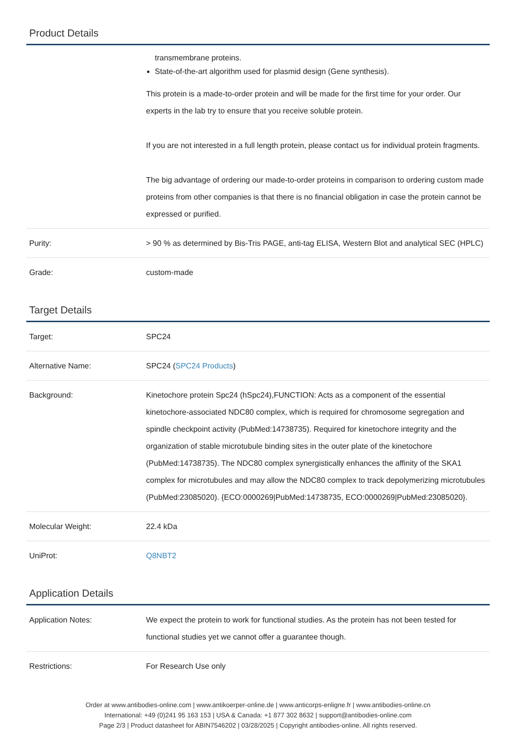Product Details
| | transmembrane proteins. State-of-the-art algorithm used for plasmid design (Gene synthesis). This protein is a made-to-order protein and will be made for the first time for your order. Our experts in the lab try to ensure that you receive soluble protein. If you are not interested in a full length protein, please contact us for individual protein fragments. The big advantage of ordering our made-to-order proteins in comparison to ordering custom made proteins from other companies is that there is no financial obligation in case the protein cannot be expressed or purified. |
| Purity: | > 90 % as determined by Bis-Tris PAGE, anti-tag ELISA, Western Blot and analytical SEC (HPLC) |
| Grade: | custom-made |
Target Details
| Target: | SPC24 |
| Alternative Name: | SPC24 ( SPC24 Products ) |
| Background: | Kinetochore protein Spc24 (hSpc24),FUNCTION: Acts as a component of the essential kinetochore-associated NDC80 complex, which is required for chromosome segregation and spindle checkpoint activity (PubMed:14738735). Required for kinetochore integrity and the organization of stable microtubule binding sites in the outer plate of the kinetochore (PubMed:14738735). The NDC80 complex synergistically enhances the affinity of the SKA1 complex for microtubules and may allow the NDC80 complex to track depolymerizing microtubules (PubMed:23085020). {ECO:0000269/PubMed:14738735, ECO:0000269/PubMed:23085020}. |
| Molecular Weight: | 22.4 kDa |
| UniProt: | Q8NBT2 |
Application Details
| Application Notes: | We expect the protein to work for functional studies. As the protein has not been tested for functional studies yet we cannot offer a guarantee though. |
| Restrictions: | For Research Use only |
Order at www.antibodies-online.com | www.antikoerper-online.de | www.anticorps-enligne.fr | www.antibodies-online.cn
International: +49 (0)241 95 163 153 | USA & Canada: +1 877 302 8632 | support@antibodies-online.com
Page 2/3 | Product datasheet for ABIN7546202 | 03/28/2025 | Copyright antibodies-online. All rights reserved.